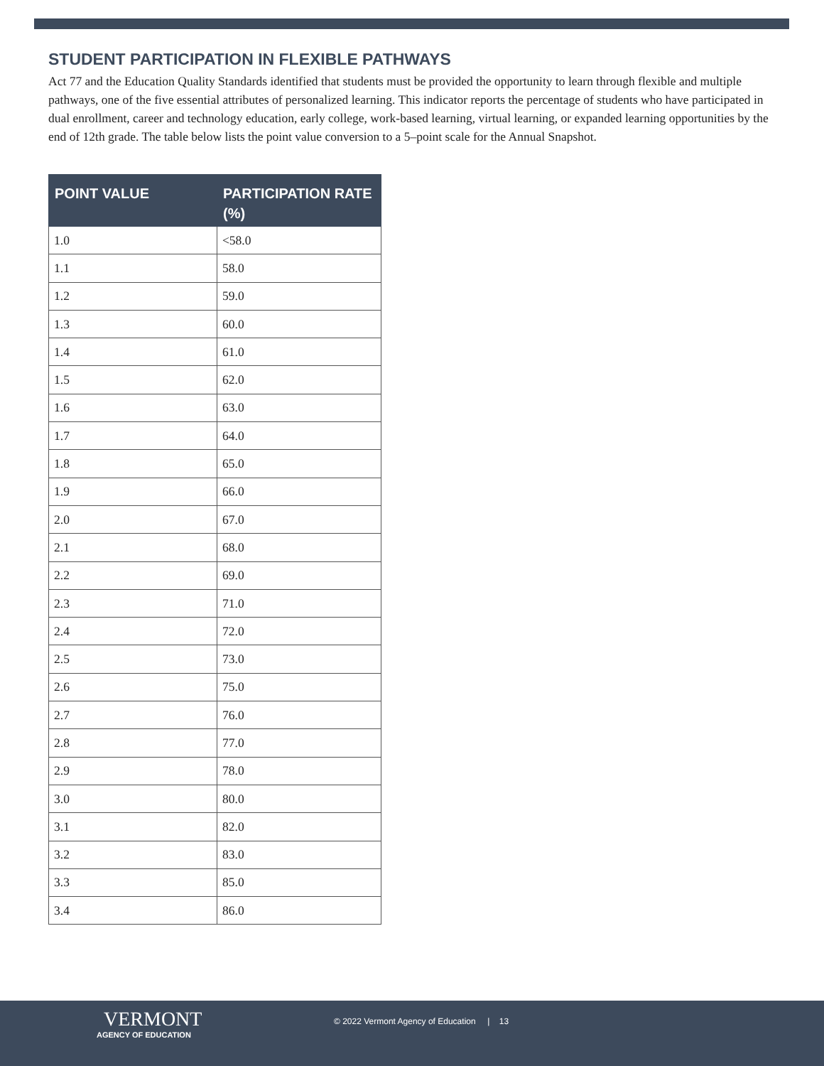STUDENT PARTICIPATION IN FLEXIBLE PATHWAYS
Act 77 and the Education Quality Standards identified that students must be provided the opportunity to learn through flexible and multiple pathways, one of the five essential attributes of personalized learning. This indicator reports the percentage of students who have participated in dual enrollment, career and technology education, early college, work-based learning, virtual learning, or expanded learning opportunities by the end of 12th grade. The table below lists the point value conversion to a 5–point scale for the Annual Snapshot.
| POINT VALUE | PARTICIPATION RATE (%) |
| --- | --- |
| 1.0 | <58.0 |
| 1.1 | 58.0 |
| 1.2 | 59.0 |
| 1.3 | 60.0 |
| 1.4 | 61.0 |
| 1.5 | 62.0 |
| 1.6 | 63.0 |
| 1.7 | 64.0 |
| 1.8 | 65.0 |
| 1.9 | 66.0 |
| 2.0 | 67.0 |
| 2.1 | 68.0 |
| 2.2 | 69.0 |
| 2.3 | 71.0 |
| 2.4 | 72.0 |
| 2.5 | 73.0 |
| 2.6 | 75.0 |
| 2.7 | 76.0 |
| 2.8 | 77.0 |
| 2.9 | 78.0 |
| 3.0 | 80.0 |
| 3.1 | 82.0 |
| 3.2 | 83.0 |
| 3.3 | 85.0 |
| 3.4 | 86.0 |
VERMONT
AGENCY OF EDUCATION
© 2022 Vermont Agency of Education | 13